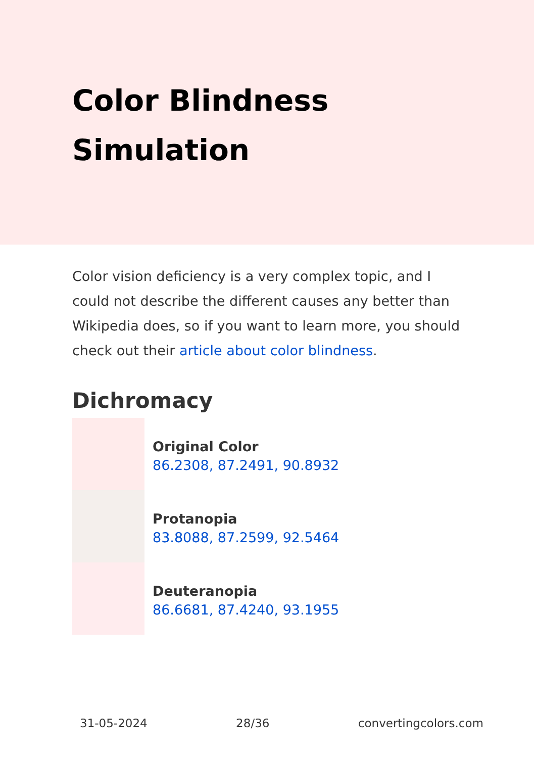Color Blindness Simulation
Color vision deficiency is a very complex topic, and I could not describe the different causes any better than Wikipedia does, so if you want to learn more, you should check out their article about color blindness.
Dichromacy
Original Color
86.2308, 87.2491, 90.8932
Protanopia
83.8088, 87.2599, 92.5464
Deuteranopia
86.6681, 87.4240, 93.1955
31-05-2024 28/36 convertingcolors.com